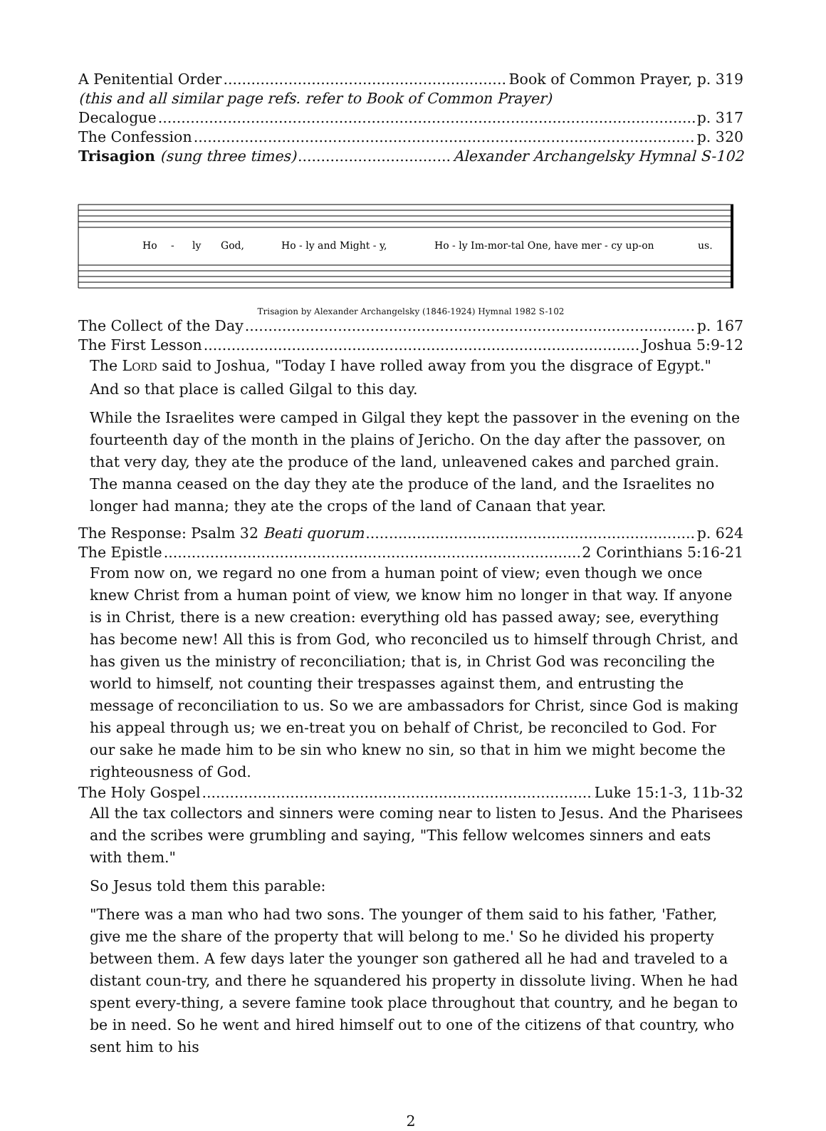A Penitential Order Book of Common Prayer, p. 319
(this and all similar page refs. refer to Book of Common Prayer)
Decalogue p. 317
The Confession p. 320
Trisagion (sung three times) Alexander Archangelsky Hymnal S-102
Ho
-
ly
God,
Ho - ly and Might - y,
Ho - ly Im-mor-tal One, have mer - cy up-on
us.
Trisagion by Alexander Archangelsky (1846-1924) Hymnal 1982 S-102
The Collect of the Day p. 167
The First Lesson Joshua 5:9-12
The LORD said to Joshua, "Today I have rolled away from you the disgrace of Egypt." And so that place is called Gilgal to this day.
While the Israelites were camped in Gilgal they kept the passover in the evening on the fourteenth day of the month in the plains of Jericho. On the day after the passover, on that very day, they ate the produce of the land, unleavened cakes and parched grain. The manna ceased on the day they ate the produce of the land, and the Israelites no longer had manna; they ate the crops of the land of Canaan that year.
The Response: Psalm 32 Beati quorum p. 624
The Epistle 2 Corinthians 5:16-21
From now on, we regard no one from a human point of view; even though we once knew Christ from a human point of view, we know him no longer in that way. If anyone is in Christ, there is a new creation: everything old has passed away; see, everything has become new! All this is from God, who reconciled us to himself through Christ, and has given us the ministry of reconciliation; that is, in Christ God was reconciling the world to himself, not counting their trespasses against them, and entrusting the message of reconciliation to us. So we are ambassadors for Christ, since God is making his appeal through us; we en-treat you on behalf of Christ, be reconciled to God. For our sake he made him to be sin who knew no sin, so that in him we might become the righteousness of God.
The Holy Gospel Luke 15:1-3, 11b-32
All the tax collectors and sinners were coming near to listen to Jesus. And the Pharisees and the scribes were grumbling and saying, "This fellow welcomes sinners and eats with them."
So Jesus told them this parable:
"There was a man who had two sons. The younger of them said to his father, 'Father, give me the share of the property that will belong to me.' So he divided his property between them. A few days later the younger son gathered all he had and traveled to a distant coun-try, and there he squandered his property in dissolute living. When he had spent every-thing, a severe famine took place throughout that country, and he began to be in need. So he went and hired himself out to one of the citizens of that country, who sent him to his
2